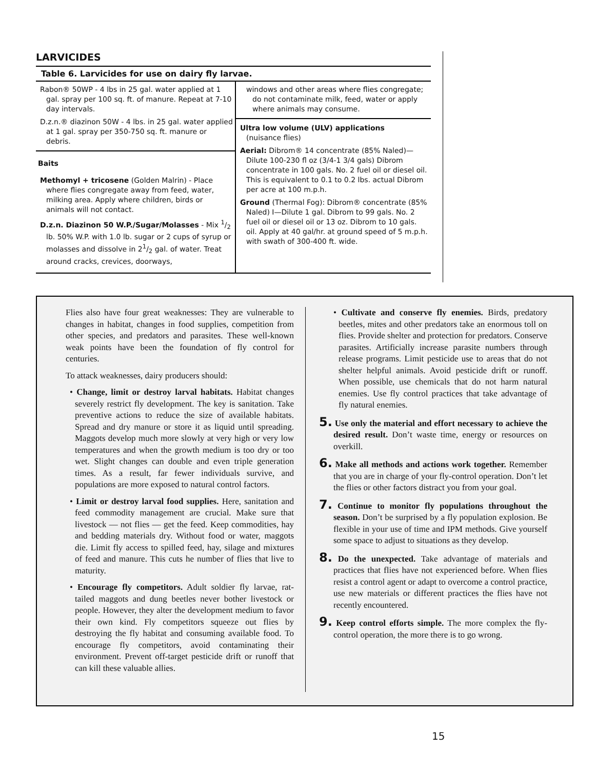LARVICIDES
Table 6. Larvicides for use on dairy fly larvae.
| Rabon® 50WP - 4 lbs in 25 gal. water applied at 1 gal. spray per 100 sq. ft. of manure. Repeat at 7-10 day intervals. D.z.n.® diazinon 50W - 4 lbs. in 25 gal. water applied at 1 gal. spray per 350-750 sq. ft. manure or debris. Baits Methomyl + tricosene (Golden Malrin) - Place where flies congregate away from feed, water, milking area. Apply where children, birds or animals will not contact. D.z.n. Diazinon 50 W.P./Sugar/Molasses - Mix 1/2 lb. 50% W.P. with 1.0 lb. sugar or 2 cups of syrup or molasses and dissolve in 21/2 gal. of water. Treat around cracks, crevices, doorways, | windows and other areas where flies congregate; do not contaminate milk, feed, water or apply where animals may consume. Ultra low volume (ULV) applications (nuisance flies) Aerial: Dibrom® 14 concentrate (85% Naled)—Dilute 100-230 fl oz (3/4-1 3/4 gals) Dibrom concentrate in 100 gals. No. 2 fuel oil or diesel oil. This is equivalent to 0.1 to 0.2 lbs. actual Dibrom per acre at 100 m.p.h. Ground (Thermal Fog): Dibrom® concentrate (85% Naled) I—Dilute 1 gal. Dibrom to 99 gals. No. 2 fuel oil or diesel oil or 13 oz. Dibrom to 10 gals. oil. Apply at 40 gal/hr. at ground speed of 5 m.p.h. with swath of 300-400 ft. wide. |
Flies also have four great weaknesses: They are vulnerable to changes in habitat, changes in food supplies, competition from other species, and predators and parasites. These well-known weak points have been the foundation of fly control for centuries.
To attack weaknesses, dairy producers should:
• Change, limit or destroy larval habitats. Habitat changes severely restrict fly development. The key is sanitation. Take preventive actions to reduce the size of available habitats. Spread and dry manure or store it as liquid until spreading. Maggots develop much more slowly at very high or very low temperatures and when the growth medium is too dry or too wet. Slight changes can double and even triple generation times. As a result, far fewer individuals survive, and populations are more exposed to natural control factors.
• Limit or destroy larval food supplies. Here, sanitation and feed commodity management are crucial. Make sure that livestock — not flies — get the feed. Keep commodities, hay and bedding materials dry. Without food or water, maggots die. Limit fly access to spilled feed, hay, silage and mixtures of feed and manure. This cuts he number of flies that live to maturity.
• Encourage fly competitors. Adult soldier fly larvae, rat-tailed maggots and dung beetles never bother livestock or people. However, they alter the development medium to favor their own kind. Fly competitors squeeze out flies by destroying the fly habitat and consuming available food. To encourage fly competitors, avoid contaminating their environment. Prevent off-target pesticide drift or runoff that can kill these valuable allies.
• Cultivate and conserve fly enemies. Birds, predatory beetles, mites and other predators take an enormous toll on flies. Provide shelter and protection for predators. Conserve parasites. Artificially increase parasite numbers through release programs. Limit pesticide use to areas that do not shelter helpful animals. Avoid pesticide drift or runoff. When possible, use chemicals that do not harm natural enemies. Use fly control practices that take advantage of fly natural enemies.
5. Use only the material and effort necessary to achieve the desired result. Don’t waste time, energy or resources on overkill.
6. Make all methods and actions work together. Remember that you are in charge of your fly-control operation. Don’t let the flies or other factors distract you from your goal.
7. Continue to monitor fly populations throughout the season. Don’t be surprised by a fly population explosion. Be flexible in your use of time and IPM methods. Give yourself some space to adjust to situations as they develop.
8. Do the unexpected. Take advantage of materials and practices that flies have not experienced before. When flies resist a control agent or adapt to overcome a control practice, use new materials or different practices the flies have not recently encountered.
9. Keep control efforts simple. The more complex the fly-control operation, the more there is to go wrong.
15